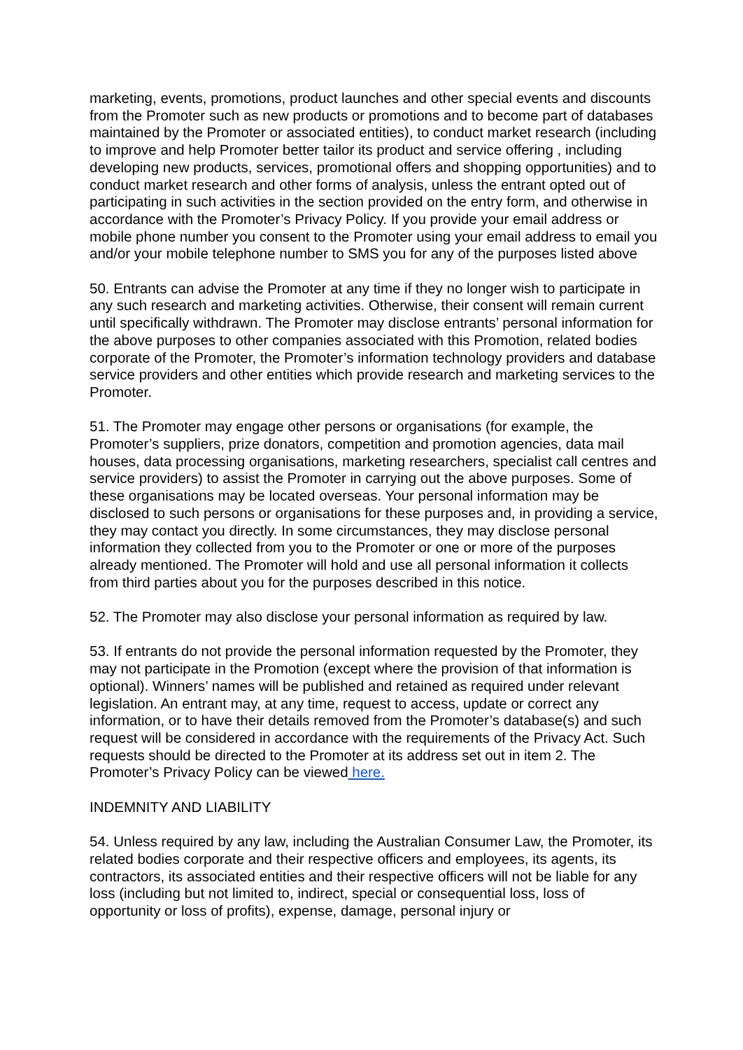marketing, events, promotions, product launches and other special events and discounts from the Promoter such as new products or promotions and to become part of databases maintained by the Promoter or associated entities), to conduct market research (including to improve and help Promoter better tailor its product and service offering , including developing new products, services, promotional offers and shopping opportunities) and to conduct market research and other forms of analysis, unless the entrant opted out of participating in such activities in the section provided on the entry form, and otherwise in accordance with the Promoter’s Privacy Policy. If you provide your email address or mobile phone number you consent to the Promoter using your email address to email you and/or your mobile telephone number to SMS you for any of the purposes listed above
50. Entrants can advise the Promoter at any time if they no longer wish to participate in any such research and marketing activities. Otherwise, their consent will remain current until specifically withdrawn. The Promoter may disclose entrants’ personal information for the above purposes to other companies associated with this Promotion, related bodies corporate of the Promoter, the Promoter’s information technology providers and database service providers and other entities which provide research and marketing services to the Promoter.
51. The Promoter may engage other persons or organisations (for example, the Promoter’s suppliers, prize donators, competition and promotion agencies, data mail houses, data processing organisations, marketing researchers, specialist call centres and service providers) to assist the Promoter in carrying out the above purposes. Some of these organisations may be located overseas. Your personal information may be disclosed to such persons or organisations for these purposes and, in providing a service, they may contact you directly. In some circumstances, they may disclose personal information they collected from you to the Promoter or one or more of the purposes already mentioned. The Promoter will hold and use all personal information it collects from third parties about you for the purposes described in this notice.
52. The Promoter may also disclose your personal information as required by law.
53. If entrants do not provide the personal information requested by the Promoter, they may not participate in the Promotion (except where the provision of that information is optional). Winners’ names will be published and retained as required under relevant legislation. An entrant may, at any time, request to access, update or correct any information, or to have their details removed from the Promoter’s database(s) and such request will be considered in accordance with the requirements of the Privacy Act. Such requests should be directed to the Promoter at its address set out in item 2. The Promoter’s Privacy Policy can be viewed here.
INDEMNITY AND LIABILITY
54. Unless required by any law, including the Australian Consumer Law, the Promoter, its related bodies corporate and their respective officers and employees, its agents, its contractors, its associated entities and their respective officers will not be liable for any loss (including but not limited to, indirect, special or consequential loss, loss of opportunity or loss of profits), expense, damage, personal injury or